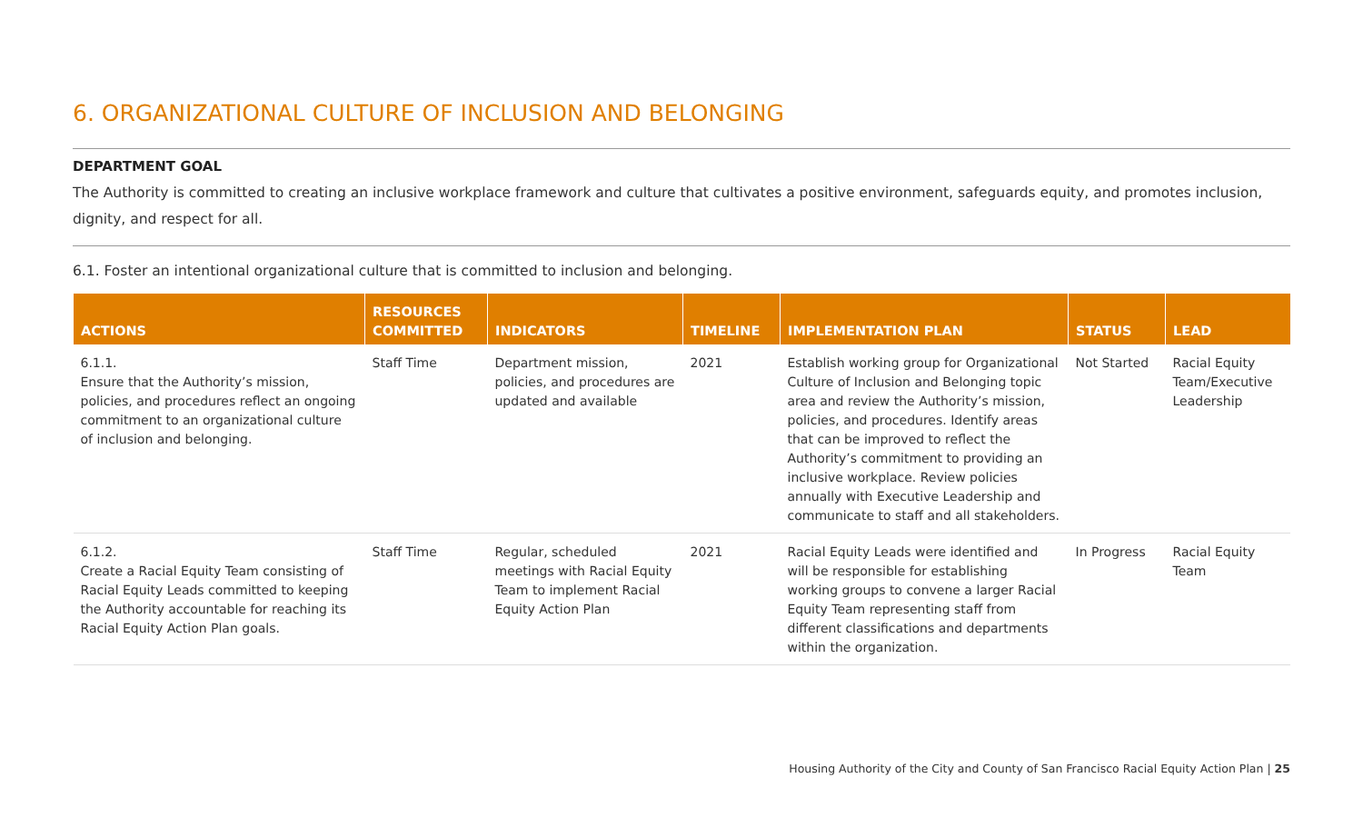6. ORGANIZATIONAL CULTURE OF INCLUSION AND BELONGING
DEPARTMENT GOAL
The Authority is committed to creating an inclusive workplace framework and culture that cultivates a positive environment, safeguards equity, and promotes inclusion, dignity, and respect for all.
6.1. Foster an intentional organizational culture that is committed to inclusion and belonging.
| ACTIONS | RESOURCES COMMITTED | INDICATORS | TIMELINE | IMPLEMENTATION PLAN | STATUS | LEAD |
| --- | --- | --- | --- | --- | --- | --- |
| 6.1.1. Ensure that the Authority’s mission, policies, and procedures reflect an ongoing commitment to an organizational culture of inclusion and belonging. | Staff Time | Department mission, policies, and procedures are updated and available | 2021 | Establish working group for Organizational Culture of Inclusion and Belonging topic area and review the Authority’s mission, policies, and procedures. Identify areas that can be improved to reflect the Authority’s commitment to providing an inclusive workplace. Review policies annually with Executive Leadership and communicate to staff and all stakeholders. | Not Started | Racial Equity Team/Executive Leadership |
| 6.1.2. Create a Racial Equity Team consisting of Racial Equity Leads committed to keeping the Authority accountable for reaching its Racial Equity Action Plan goals. | Staff Time | Regular, scheduled meetings with Racial Equity Team to implement Racial Equity Action Plan | 2021 | Racial Equity Leads were identified and will be responsible for establishing working groups to convene a larger Racial Equity Team representing staff from different classifications and departments within the organization. | In Progress | Racial Equity Team |
Housing Authority of the City and County of San Francisco Racial Equity Action Plan | 25